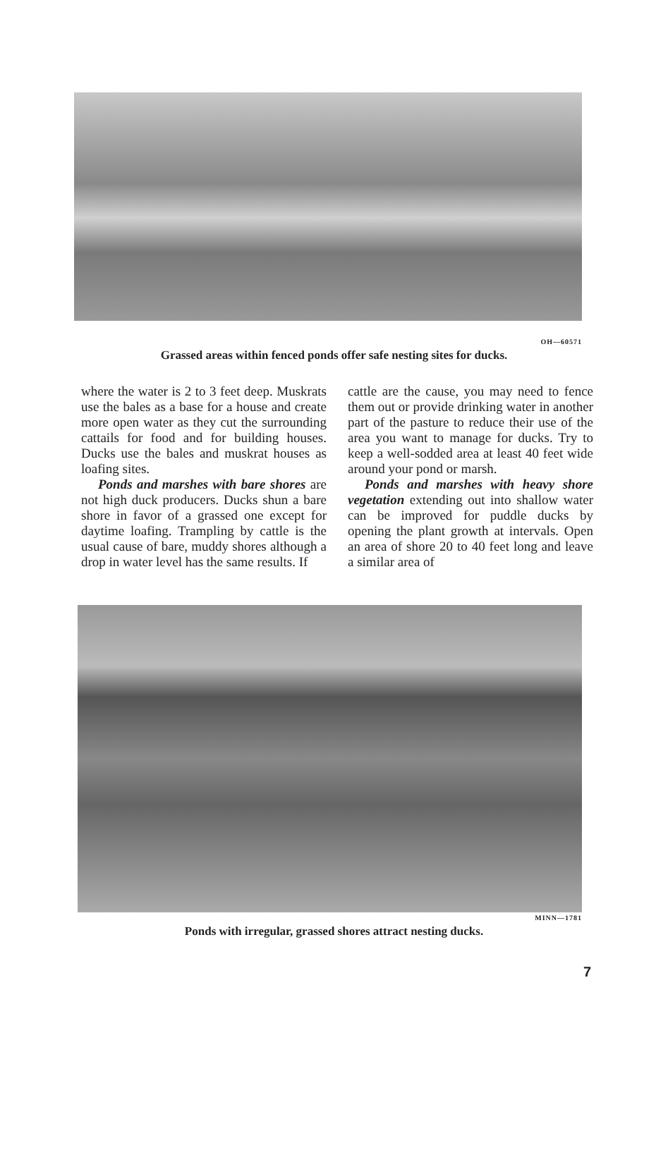OH—60571
Grassed areas within fenced ponds offer safe nesting sites for ducks.
where the water is 2 to 3 feet deep. Muskrats use the bales as a base for a house and create more open water as they cut the surrounding cattails for food and for building houses. Ducks use the bales and muskrat houses as loafing sites.
Ponds and marshes with bare shores are not high duck producers. Ducks shun a bare shore in favor of a grassed one except for daytime loafing. Trampling by cattle is the usual cause of bare, muddy shores although a drop in water level has the same results. If
cattle are the cause, you may need to fence them out or provide drinking water in another part of the pasture to reduce their use of the area you want to manage for ducks. Try to keep a well-sodded area at least 40 feet wide around your pond or marsh.
Ponds and marshes with heavy shore vegetation extending out into shallow water can be improved for puddle ducks by opening the plant growth at intervals. Open an area of shore 20 to 40 feet long and leave a similar area of
MINN—1781
Ponds with irregular, grassed shores attract nesting ducks.
7